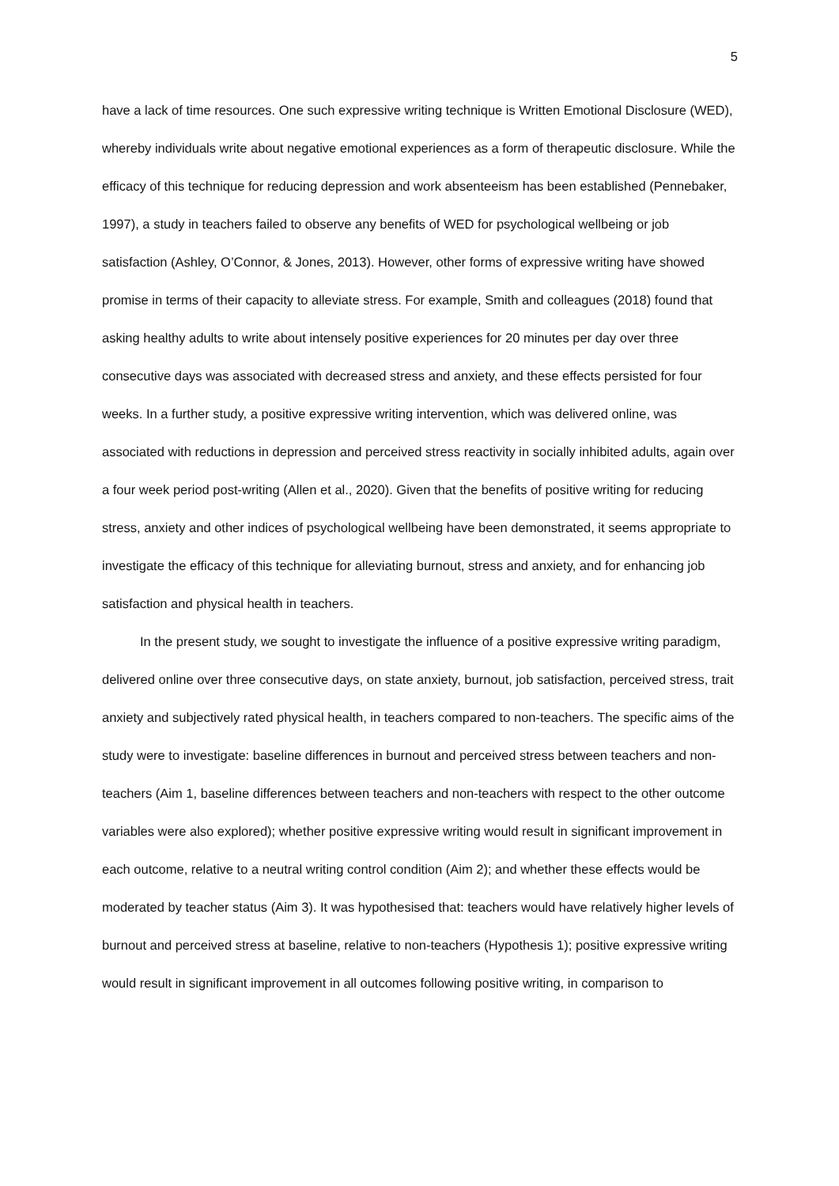5
have a lack of time resources. One such expressive writing technique is Written Emotional Disclosure (WED), whereby individuals write about negative emotional experiences as a form of therapeutic disclosure. While the efficacy of this technique for reducing depression and work absenteeism has been established (Pennebaker, 1997), a study in teachers failed to observe any benefits of WED for psychological wellbeing or job satisfaction (Ashley, O’Connor, & Jones, 2013). However, other forms of expressive writing have showed promise in terms of their capacity to alleviate stress. For example, Smith and colleagues (2018) found that asking healthy adults to write about intensely positive experiences for 20 minutes per day over three consecutive days was associated with decreased stress and anxiety, and these effects persisted for four weeks. In a further study, a positive expressive writing intervention, which was delivered online, was associated with reductions in depression and perceived stress reactivity in socially inhibited adults, again over a four week period post-writing (Allen et al., 2020). Given that the benefits of positive writing for reducing stress, anxiety and other indices of psychological wellbeing have been demonstrated, it seems appropriate to investigate the efficacy of this technique for alleviating burnout, stress and anxiety, and for enhancing job satisfaction and physical health in teachers.
In the present study, we sought to investigate the influence of a positive expressive writing paradigm, delivered online over three consecutive days, on state anxiety, burnout, job satisfaction, perceived stress, trait anxiety and subjectively rated physical health, in teachers compared to non-teachers. The specific aims of the study were to investigate: baseline differences in burnout and perceived stress between teachers and non-teachers (Aim 1, baseline differences between teachers and non-teachers with respect to the other outcome variables were also explored); whether positive expressive writing would result in significant improvement in each outcome, relative to a neutral writing control condition (Aim 2); and whether these effects would be moderated by teacher status (Aim 3). It was hypothesised that: teachers would have relatively higher levels of burnout and perceived stress at baseline, relative to non-teachers (Hypothesis 1); positive expressive writing would result in significant improvement in all outcomes following positive writing, in comparison to